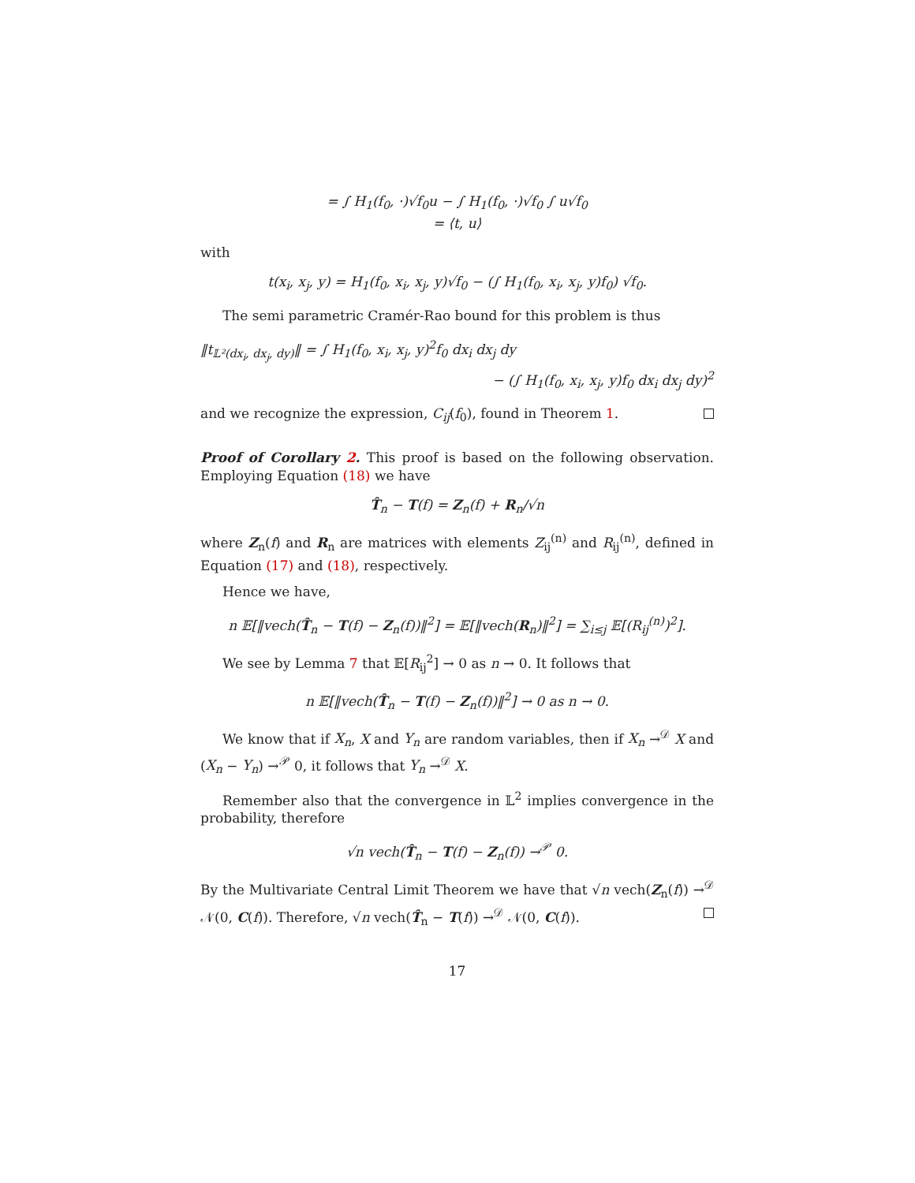= ∫ H<sub>1</sub>(f<sub>0</sub>, ·)√f<sub>0</sub>u − ∫ H<sub>1</sub>(f<sub>0</sub>, ·)√f<sub>0</sub> ∫ u√f<sub>0</sub>
= ⟨t, u⟩
with
t(x<sub>i</sub>, x<sub>j</sub>, y) = H<sub>1</sub>(f<sub>0</sub>, x<sub>i</sub>, x<sub>j</sub>, y)√f<sub>0</sub> − (∫ H<sub>1</sub>(f<sub>0</sub>, x<sub>i</sub>, x<sub>j</sub>, y)f<sub>0</sub>) √f<sub>0</sub>.
The semi parametric Cramér-Rao bound for this problem is thus
‖t<sub>𝕃²(dx<sub>i</sub>, dx<sub>j</sub>, dy)</sub>‖ = ∫ H<sub>1</sub>(f<sub>0</sub>, x<sub>i</sub>, x<sub>j</sub>, y)<sup>2</sup>f<sub>0</sub> dx<sub>i</sub> dx<sub>j</sub> dy
− (∫ H<sub>1</sub>(f<sub>0</sub>, x<sub>i</sub>, x<sub>j</sub>, y)f<sub>0</sub> dx<sub>i</sub> dx<sub>j</sub> dy)<sup>2</sup>
and we recognize the expression, C<sub>ij</sub>(f<sub>0</sub>), found in Theorem 1.
Proof of Corollary 2. This proof is based on the following observation. Employing Equation (18) we have
T̂<sub>n</sub> − T(f) = Z<sub>n</sub>(f) + R<sub>n</sub>/√n
where Z<sub>n</sub>(f) and R<sub>n</sub> are matrices with elements Z<sub>ij</sub><sup>(n)</sup> and R<sub>ij</sub><sup>(n)</sup>, defined in Equation (17) and (18), respectively.
Hence we have,
n 𝔼[‖vech(T̂<sub>n</sub> − T(f) − Z<sub>n</sub>(f))‖<sup>2</sup>] = 𝔼[‖vech(R<sub>n</sub>)‖<sup>2</sup>] = ∑<sub>i≤j</sub> 𝔼[(R<sub>ij</sub><sup>(n)</sup>)<sup>2</sup>].
We see by Lemma 7 that 𝔼[R<sub>ij</sub><sup>2</sup>] → 0 as n → 0. It follows that
n 𝔼[‖vech(T̂<sub>n</sub> − T(f) − Z<sub>n</sub>(f))‖<sup>2</sup>] → 0 as n → 0.
We know that if X<sub>n</sub>, X and Y<sub>n</sub> are random variables, then if X<sub>n</sub> →<sup>𝒟</sup> X and (X<sub>n</sub> − Y<sub>n</sub>) →<sup>𝒫</sup> 0, it follows that Y<sub>n</sub> →<sup>𝒟</sup> X.
Remember also that the convergence in 𝕃<sup>2</sup> implies convergence in the probability, therefore
√n vech(T̂<sub>n</sub> − T(f) − Z<sub>n</sub>(f)) →<sup>𝒫</sup> 0.
By the Multivariate Central Limit Theorem we have that √n vech(Z<sub>n</sub>(f)) →<sup>𝒟</sup> 𝒩(0, C(f)). Therefore, √n vech(T̂<sub>n</sub> − T(f)) →<sup>𝒟</sup> 𝒩(0, C(f)).
17